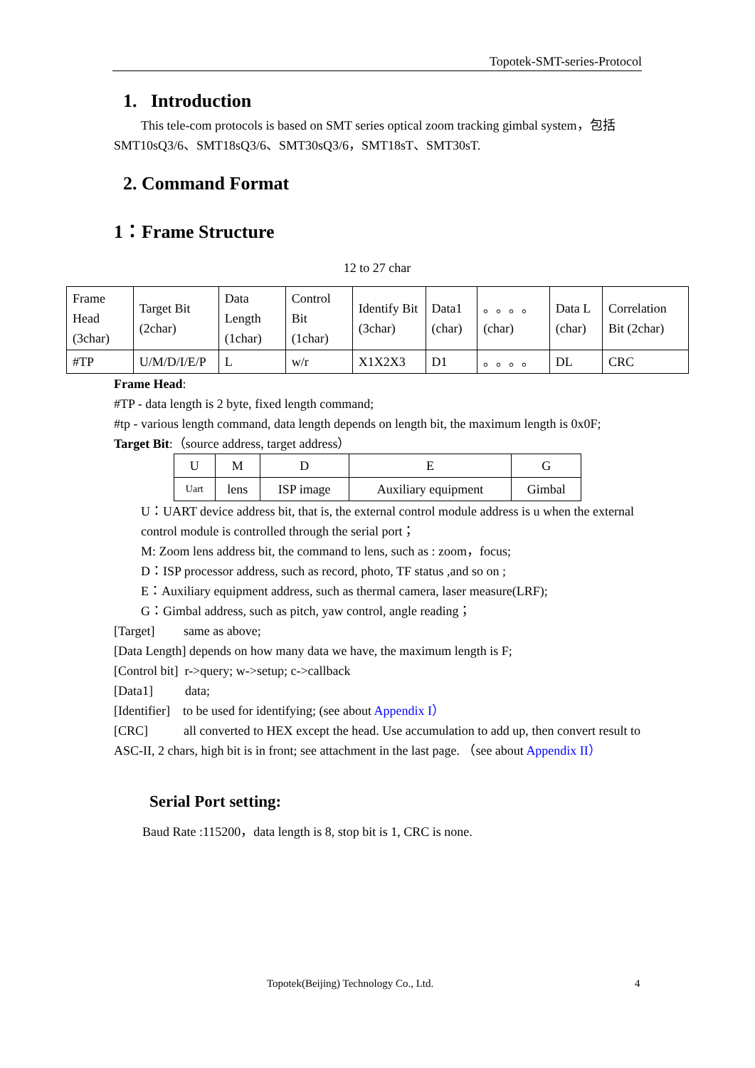Topotek-SMT-series-Protocol
1. Introduction
This tele-com protocols is based on SMT series optical zoom tracking gimbal system，包括 SMT10sQ3/6、SMT18sQ3/6、SMT30sQ3/6，SMT18sT、SMT30sT.
2. Command Format
1：Frame Structure
12 to 27 char
| Frame Head (3char) | Target Bit (2char) | Data Length (1char) | Control Bit (1char) | Identify Bit (3char) | Data1 (char) | 。。。。 (char) | Data L (char) | Correlation Bit (2char) |
| #TP | U/M/D/I/E/P | L | w/r | X1X2X3 | D1 | 。。。。 | DL | CRC |
Frame Head:
#TP - data length is 2 byte, fixed length command;
#tp - various length command, data length depends on length bit, the maximum length is 0x0F;
Target Bit:（source address, target address）
| U | M | D | E | G |
| Uart | lens | ISP image | Auxiliary equipment | Gimbal |
U：UART device address bit, that is, the external control module address is u when the external control module is controlled through the serial port；
M: Zoom lens address bit, the command to lens, such as : zoom，focus;
D：ISP processor address, such as record, photo, TF status ,and so on ;
E：Auxiliary equipment address, such as thermal camera, laser measure(LRF);
G：Gimbal address, such as pitch, yaw control, angle reading；
[Target] same as above;
[Data Length] depends on how many data we have, the maximum length is F;
[Control bit] r->query; w->setup; c->callback
[Data1] data;
[Identifier] to be used for identifying; (see about Appendix I）
[CRC] all converted to HEX except the head. Use accumulation to add up, then convert result to ASC-II, 2 chars, high bit is in front; see attachment in the last page. （see about Appendix II）
Serial Port setting:
Baud Rate :115200，data length is 8, stop bit is 1, CRC is none.
Topotek(Beijing) Technology Co., Ltd.
4